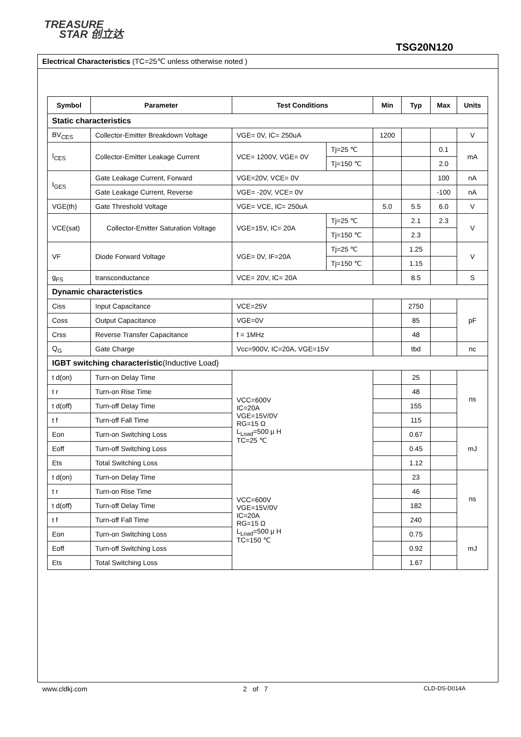TREASURE
STAR 创立达
TSG20N120
Electrical Characteristics (TC=25℃ unless otherwise noted )
| Symbol | Parameter | Test Conditions | | Min | Typ | Max | Units |
| --- | --- | --- | --- | --- | --- | --- | --- |
| Static characteristics | | | | | | | |
| BV<sub>CES</sub> | Collector-Emitter Breakdown Voltage | VGE= 0V, IC= 250uA | | 1200 | | | V |
| I<sub>CES</sub> | Collector-Emitter Leakage Current | VCE= 1200V, VGE= 0V | Tj=25 ℃ | | | 0.1 | mA |
| | | | Tj=150 ℃ | | | 2.0 | |
| I<sub>GES</sub> | Gate Leakage Current, Forward | VGE=20V, VCE= 0V | | | | 100 | nA |
| | Gate Leakage Current, Reverse | VGE= -20V, VCE= 0V | | | | -100 | nA |
| VGE(th) | Gate Threshold Voltage | VGE= VCE, IC= 250uA | | 5.0 | 5.5 | 6.0 | V |
| VCE(sat) | Collector-Emitter Saturation Voltage | VGE=15V, IC= 20A | Tj=25 ℃ | | 2.1 | 2.3 | V |
| | | | Tj=150 ℃ | | 2.3 | | |
| VF | Diode Forward Voltage | VGE= 0V, IF=20A | Tj=25 ℃ | | 1.25 | | V |
| | | | Tj=150 ℃ | | 1.15 | | |
| g<sub>FS</sub> | transconductance | VCE= 20V, IC= 20A | | | 8.5 | | S |
| Dynamic characteristics | | | | | | | |
| Ciss | Input Capacitance | VCE=25V | | | 2750 | | pF |
| Coss | Output Capacitance | VGE=0V | | | 85 | | |
| Crss | Reverse Transfer Capacitance | f = 1MHz | | | 48 | | |
| Q<sub>G</sub> | Gate Charge | Vcc=900V, IC=20A, VGE=15V | | | tbd | | nc |
| IGBT switching characteristic (Inductive Load) | | | | | | | |
| t d(on) | Turn-on Delay Time | VCC=600V IC=20A VGE=15V/0V RG=15 Ω L<sub>Load</sub>=500 μ H TC=25 ℃ | | | 25 | | ns |
| t r | Turn-on Rise Time | | | | 48 | | |
| t d(off) | Turn-off Delay Time | | | | 155 | | |
| t f | Turn-off Fall Time | | | | 115 | | |
| Eon | Turn-on Switching Loss | | | | 0.67 | | mJ |
| Eoff | Turn-off Switching Loss | | | | 0.45 | | |
| Ets | Total Switching Loss | | | | 1.12 | | |
| t d(on) | Turn-on Delay Time | VCC=600V VGE=15V/0V IC=20A RG=15 Ω L<sub>Load</sub>=500 μ H TC=150 ℃ | | | 23 | | ns |
| t r | Turn-on Rise Time | | | | 46 | | |
| t d(off) | Turn-off Delay Time | | | | 182 | | |
| t f | Turn-off Fall Time | | | | 240 | | |
| Eon | Turn-on Switching Loss | | | | 0.75 | | mJ |
| Eoff | Turn-off Switching Loss | | | | 0.92 | | |
| Ets | Total Switching Loss | | | | 1.67 | | |
www.cldkj.com 2 of 7 CLD-DS-D014A